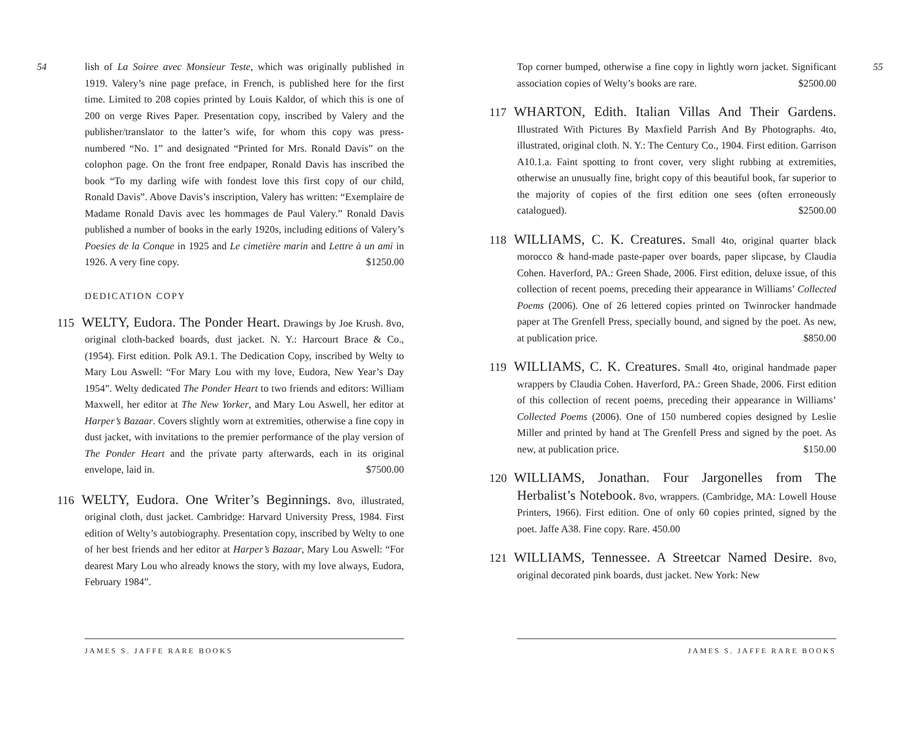54
lish of La Soiree avec Monsieur Teste, which was originally published in 1919. Valery’s nine page preface, in French, is published here for the first time. Limited to 208 copies printed by Louis Kaldor, of which this is one of 200 on verge Rives Paper. Presentation copy, inscribed by Valery and the publisher/translator to the latter’s wife, for whom this copy was press-numbered “No. 1” and designated “Printed for Mrs. Ronald Davis” on the colophon page. On the front free endpaper, Ronald Davis has inscribed the book “To my darling wife with fondest love this first copy of our child, Ronald Davis”. Above Davis’s inscription, Valery has written: “Exemplaire de Madame Ronald Davis avec les hommages de Paul Valery.” Ronald Davis published a number of books in the early 1920s, including editions of Valery’s Poesies de la Conque in 1925 and Le cimetière marin and Lettre à un ami in 1926. A very fine copy. $1250.00
DEDICATION COPY
115 WELTY, Eudora. The Ponder Heart. Drawings by Joe Krush. 8vo, original cloth-backed boards, dust jacket. N. Y.: Harcourt Brace & Co., (1954). First edition. Polk A9.1. The Dedication Copy, inscribed by Welty to Mary Lou Aswell: “For Mary Lou with my love, Eudora, New Year’s Day 1954”. Welty dedicated The Ponder Heart to two friends and editors: William Maxwell, her editor at The New Yorker, and Mary Lou Aswell, her editor at Harper’s Bazaar. Covers slightly worn at extremities, otherwise a fine copy in dust jacket, with invitations to the premier performance of the play version of The Ponder Heart and the private party afterwards, each in its original envelope, laid in. $7500.00
116 WELTY, Eudora. One Writer’s Beginnings. 8vo, illustrated, original cloth, dust jacket. Cambridge: Harvard University Press, 1984. First edition of Welty’s autobiography. Presentation copy, inscribed by Welty to one of her best friends and her editor at Harper’s Bazaar, Mary Lou Aswell: “For dearest Mary Lou who already knows the story, with my love always, Eudora, February 1984”.
JAMES S. JAFFE RARE BOOKS
Top corner bumped, otherwise a fine copy in lightly worn jacket. Significant association copies of Welty’s books are rare. $2500.00
117 WHARTON, Edith. Italian Villas And Their Gardens. Illustrated With Pictures By Maxfield Parrish And By Photographs. 4to, illustrated, original cloth. N. Y.: The Century Co., 1904. First edition. Garrison A10.1.a. Faint spotting to front cover, very slight rubbing at extremities, otherwise an unusually fine, bright copy of this beautiful book, far superior to the majority of copies of the first edition one sees (often erroneously catalogued). $2500.00
118 WILLIAMS, C. K. Creatures. Small 4to, original quarter black morocco & hand-made paste-paper over boards, paper slipcase, by Claudia Cohen. Haverford, PA.: Green Shade, 2006. First edition, deluxe issue, of this collection of recent poems, preceding their appearance in Williams’ Collected Poems (2006). One of 26 lettered copies printed on Twinrocker handmade paper at The Grenfell Press, specially bound, and signed by the poet. As new, at publication price. $850.00
119 WILLIAMS, C. K. Creatures. Small 4to, original handmade paper wrappers by Claudia Cohen. Haverford, PA.: Green Shade, 2006. First edition of this collection of recent poems, preceding their appearance in Williams’ Collected Poems (2006). One of 150 numbered copies designed by Leslie Miller and printed by hand at The Grenfell Press and signed by the poet. As new, at publication price. $150.00
120 WILLIAMS, Jonathan. Four Jargonelles from The Herbalist’s Notebook. 8vo, wrappers. (Cambridge, MA: Lowell House Printers, 1966). First edition. One of only 60 copies printed, signed by the poet. Jaffe A38. Fine copy. Rare. 450.00
121 WILLIAMS, Tennessee. A Streetcar Named Desire. 8vo, original decorated pink boards, dust jacket. New York: New
55
JAMES S. JAFFE RARE BOOKS